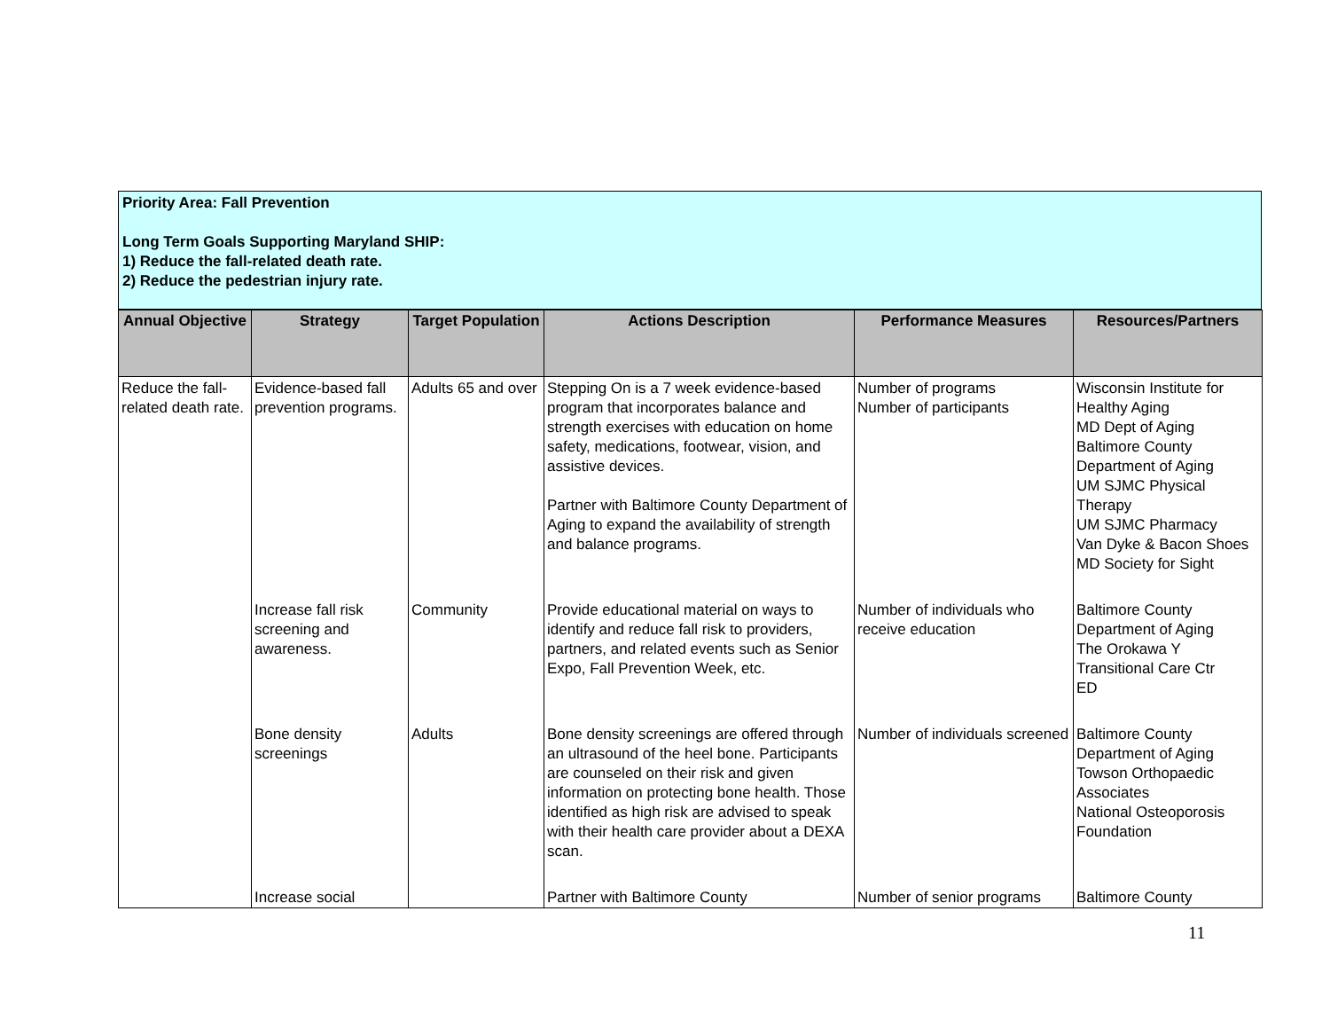Priority Area: Fall Prevention
Long Term Goals Supporting Maryland SHIP:
1) Reduce the fall-related death rate.
2) Reduce the pedestrian injury rate.
| Annual Objective | Strategy | Target Population | Actions Description | Performance Measures | Resources/Partners |
| --- | --- | --- | --- | --- | --- |
| Reduce the fall-related death rate. | Evidence-based fall prevention programs. | Adults 65 and over | Stepping On is a 7 week evidence-based program that incorporates balance and strength exercises with education on home safety, medications, footwear, vision, and assistive devices. Partner with Baltimore County Department of Aging to expand the availability of strength and balance programs. | Number of programs Number of participants | Wisconsin Institute for Healthy Aging MD Dept of Aging Baltimore County Department of Aging UM SJMC Physical Therapy UM SJMC Pharmacy Van Dyke & Bacon Shoes MD Society for Sight |
| | Increase fall risk screening and awareness. | Community | Provide educational material on ways to identify and reduce fall risk to providers, partners, and related events such as Senior Expo, Fall Prevention Week, etc. | Number of individuals who receive education | Baltimore County Department of Aging The Orokawa Y Transitional Care Ctr ED |
| | Bone density screenings | Adults | Bone density screenings are offered through an ultrasound of the heel bone. Participants are counseled on their risk and given information on protecting bone health. Those identified as high risk are advised to speak with their health care provider about a DEXA scan. | Number of individuals screened | Baltimore County Department of Aging Towson Orthopaedic Associates National Osteoporosis Foundation |
| | Increase social | | Partner with Baltimore County | Number of senior programs | Baltimore County |
11